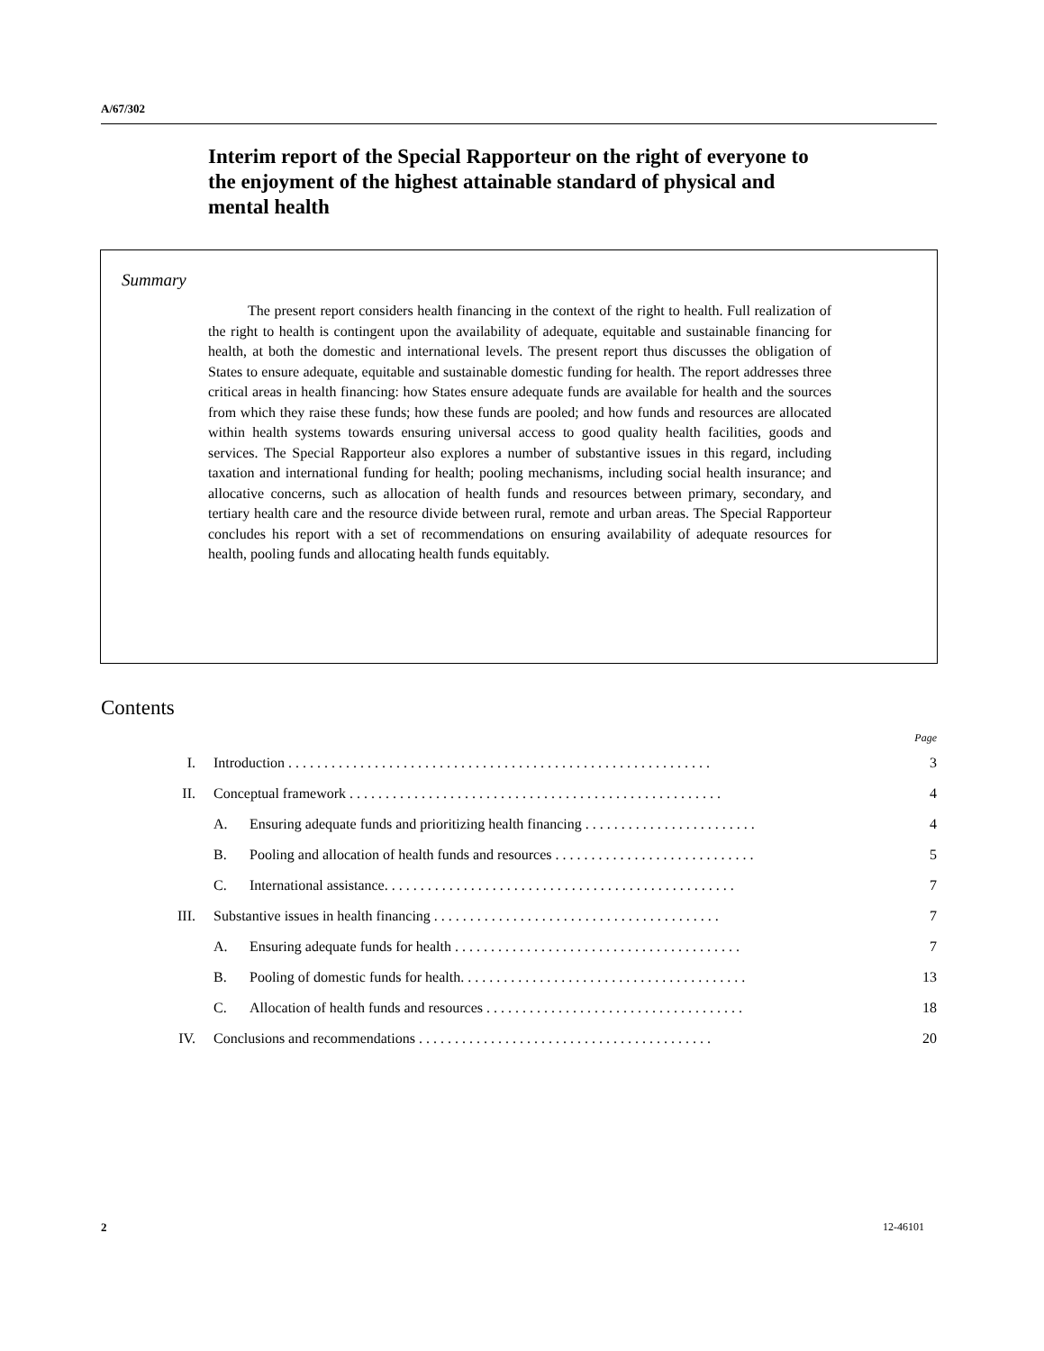A/67/302
Interim report of the Special Rapporteur on the right of everyone to the enjoyment of the highest attainable standard of physical and mental health
Summary
The present report considers health financing in the context of the right to health. Full realization of the right to health is contingent upon the availability of adequate, equitable and sustainable financing for health, at both the domestic and international levels. The present report thus discusses the obligation of States to ensure adequate, equitable and sustainable domestic funding for health. The report addresses three critical areas in health financing: how States ensure adequate funds are available for health and the sources from which they raise these funds; how these funds are pooled; and how funds and resources are allocated within health systems towards ensuring universal access to good quality health facilities, goods and services. The Special Rapporteur also explores a number of substantive issues in this regard, including taxation and international funding for health; pooling mechanisms, including social health insurance; and allocative concerns, such as allocation of health funds and resources between primary, secondary, and tertiary health care and the resource divide between rural, remote and urban areas. The Special Rapporteur concludes his report with a set of recommendations on ensuring availability of adequate resources for health, pooling funds and allocating health funds equitably.
Contents
| Page | | | |
| I. | Introduction . . . . . . . . . . . . . . . . . . . . . . . . . . . . . . . . . . . . . . . . . . . . . . . . . . . . . . . . . . . | | 3 |
| II. | Conceptual framework . . . . . . . . . . . . . . . . . . . . . . . . . . . . . . . . . . . . . . . . . . . . . . . . . . . . | | 4 |
| | A. | Ensuring adequate funds and prioritizing health financing . . . . . . . . . . . . . . . . . . . . . . . . | 4 |
| | B. | Pooling and allocation of health funds and resources . . . . . . . . . . . . . . . . . . . . . . . . . . . . | 5 |
| | C. | International assistance. . . . . . . . . . . . . . . . . . . . . . . . . . . . . . . . . . . . . . . . . . . . . . . . . | 7 |
| III. | Substantive issues in health financing . . . . . . . . . . . . . . . . . . . . . . . . . . . . . . . . . . . . . . . . | | 7 |
| | A. | Ensuring adequate funds for health . . . . . . . . . . . . . . . . . . . . . . . . . . . . . . . . . . . . . . . . | 7 |
| | B. | Pooling of domestic funds for health. . . . . . . . . . . . . . . . . . . . . . . . . . . . . . . . . . . . . . . . | 13 |
| | C. | Allocation of health funds and resources . . . . . . . . . . . . . . . . . . . . . . . . . . . . . . . . . . . . | 18 |
| IV. | Conclusions and recommendations . . . . . . . . . . . . . . . . . . . . . . . . . . . . . . . . . . . . . . . . . | | 20 |
2 12-46101